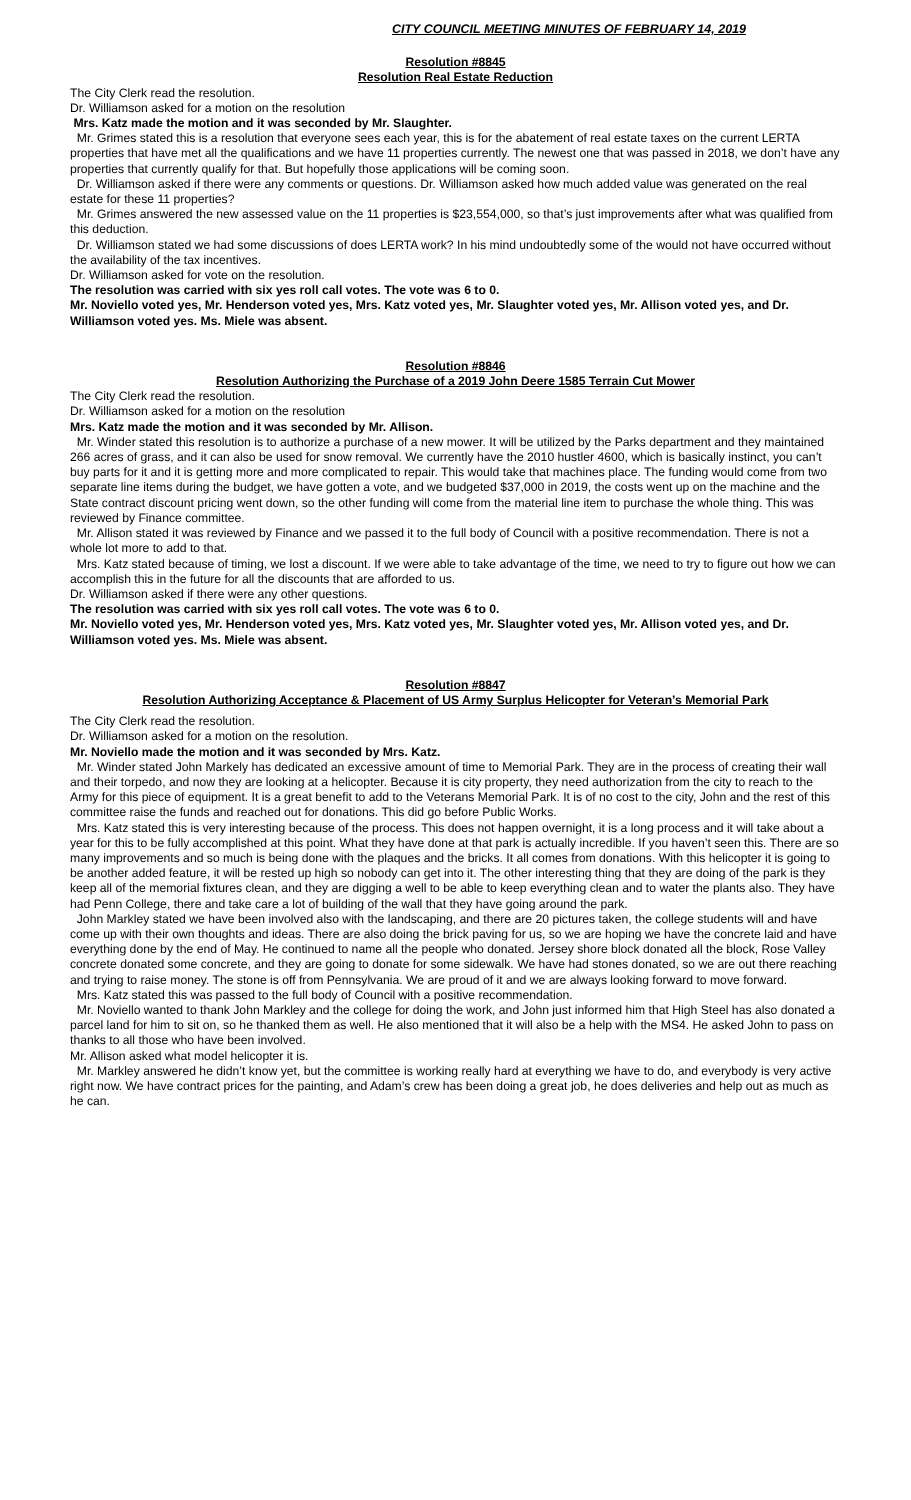CITY COUNCIL MEETING MINUTES OF FEBRUARY 14, 2019
Resolution #8845
Resolution Real Estate Reduction
The City Clerk read the resolution.
Dr. Williamson asked for a motion on the resolution
Mrs. Katz made the motion and it was seconded by Mr. Slaughter.
Mr. Grimes stated this is a resolution that everyone sees each year, this is for the abatement of real estate taxes on the current LERTA properties that have met all the qualifications and we have 11 properties currently. The newest one that was passed in 2018, we don’t have any properties that currently qualify for that. But hopefully those applications will be coming soon.
Dr. Williamson asked if there were any comments or questions. Dr. Williamson asked how much added value was generated on the real estate for these 11 properties?
Mr. Grimes answered the new assessed value on the 11 properties is $23,554,000, so that’s just improvements after what was qualified from this deduction.
Dr. Williamson stated we had some discussions of does LERTA work? In his mind undoubtedly some of the would not have occurred without the availability of the tax incentives.
Dr. Williamson asked for vote on the resolution.
The resolution was carried with six yes roll call votes. The vote was 6 to 0.
Mr. Noviello voted yes, Mr. Henderson voted yes, Mrs. Katz voted yes, Mr. Slaughter voted yes, Mr. Allison voted yes, and Dr. Williamson voted yes. Ms. Miele was absent.
Resolution #8846
Resolution Authorizing the Purchase of a 2019 John Deere 1585 Terrain Cut Mower
The City Clerk read the resolution.
Dr. Williamson asked for a motion on the resolution
Mrs. Katz made the motion and it was seconded by Mr. Allison.
Mr. Winder stated this resolution is to authorize a purchase of a new mower. It will be utilized by the Parks department and they maintained 266 acres of grass, and it can also be used for snow removal. We currently have the 2010 hustler 4600, which is basically instinct, you can’t buy parts for it and it is getting more and more complicated to repair. This would take that machines place. The funding would come from two separate line items during the budget, we have gotten a vote, and we budgeted $37,000 in 2019, the costs went up on the machine and the State contract discount pricing went down, so the other funding will come from the material line item to purchase the whole thing. This was reviewed by Finance committee.
Mr. Allison stated it was reviewed by Finance and we passed it to the full body of Council with a positive recommendation. There is not a whole lot more to add to that.
Mrs. Katz stated because of timing, we lost a discount. If we were able to take advantage of the time, we need to try to figure out how we can accomplish this in the future for all the discounts that are afforded to us.
Dr. Williamson asked if there were any other questions.
The resolution was carried with six yes roll call votes. The vote was 6 to 0.
Mr. Noviello voted yes, Mr. Henderson voted yes, Mrs. Katz voted yes, Mr. Slaughter voted yes, Mr. Allison voted yes, and Dr. Williamson voted yes. Ms. Miele was absent.
Resolution #8847
Resolution Authorizing Acceptance & Placement of US Army Surplus Helicopter for Veteran’s Memorial Park
The City Clerk read the resolution.
Dr. Williamson asked for a motion on the resolution.
Mr. Noviello made the motion and it was seconded by Mrs. Katz.
Mr. Winder stated John Markely has dedicated an excessive amount of time to Memorial Park. They are in the process of creating their wall and their torpedo, and now they are looking at a helicopter. Because it is city property, they need authorization from the city to reach to the Army for this piece of equipment. It is a great benefit to add to the Veterans Memorial Park. It is of no cost to the city, John and the rest of this committee raise the funds and reached out for donations. This did go before Public Works.
Mrs. Katz stated this is very interesting because of the process. This does not happen overnight, it is a long process and it will take about a year for this to be fully accomplished at this point. What they have done at that park is actually incredible. If you haven’t seen this. There are so many improvements and so much is being done with the plaques and the bricks. It all comes from donations. With this helicopter it is going to be another added feature, it will be rested up high so nobody can get into it. The other interesting thing that they are doing of the park is they keep all of the memorial fixtures clean, and they are digging a well to be able to keep everything clean and to water the plants also. They have had Penn College, there and take care a lot of building of the wall that they have going around the park.
John Markley stated we have been involved also with the landscaping, and there are 20 pictures taken, the college students will and have come up with their own thoughts and ideas. There are also doing the brick paving for us, so we are hoping we have the concrete laid and have everything done by the end of May. He continued to name all the people who donated. Jersey shore block donated all the block, Rose Valley concrete donated some concrete, and they are going to donate for some sidewalk. We have had stones donated, so we are out there reaching and trying to raise money. The stone is off from Pennsylvania. We are proud of it and we are always looking forward to move forward.
Mrs. Katz stated this was passed to the full body of Council with a positive recommendation.
Mr. Noviello wanted to thank John Markley and the college for doing the work, and John just informed him that High Steel has also donated a parcel land for him to sit on, so he thanked them as well. He also mentioned that it will also be a help with the MS4. He asked John to pass on thanks to all those who have been involved.
Mr. Allison asked what model helicopter it is.
Mr. Markley answered he didn’t know yet, but the committee is working really hard at everything we have to do, and everybody is very active right now. We have contract prices for the painting, and Adam’s crew has been doing a great job, he does deliveries and help out as much as he can.